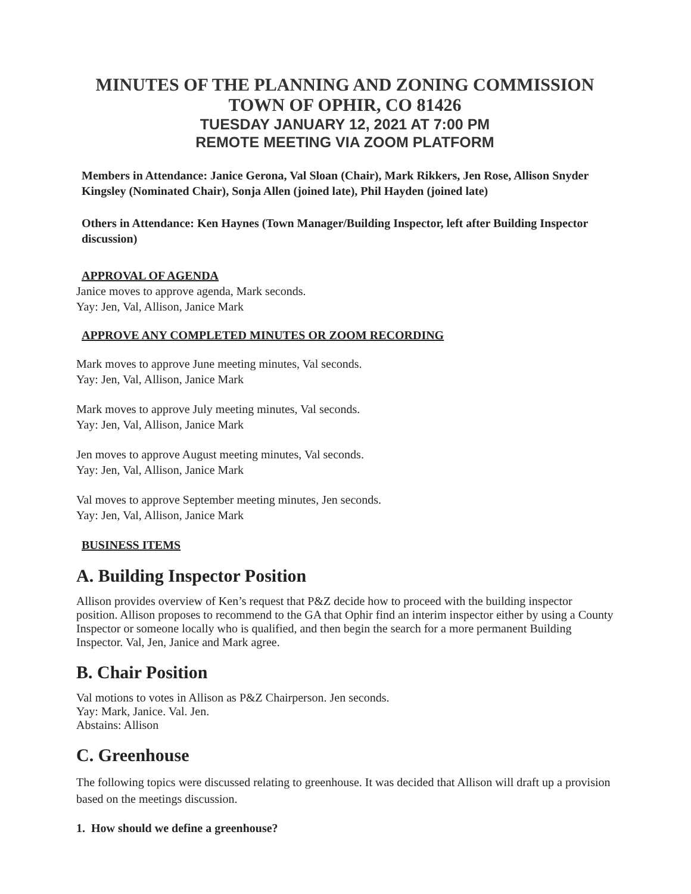MINUTES OF THE PLANNING AND ZONING COMMISSION
TOWN OF OPHIR, CO 81426
TUESDAY JANUARY 12, 2021 AT 7:00 PM
REMOTE MEETING VIA ZOOM PLATFORM
Members in Attendance: Janice Gerona, Val Sloan (Chair), Mark Rikkers, Jen Rose, Allison Snyder Kingsley (Nominated Chair), Sonja Allen (joined late), Phil Hayden (joined late)
Others in Attendance: Ken Haynes (Town Manager/Building Inspector, left after Building Inspector discussion)
APPROVAL OF AGENDA
Janice moves to approve agenda, Mark seconds.
Yay: Jen, Val, Allison, Janice Mark
APPROVE ANY COMPLETED MINUTES OR ZOOM RECORDING
Mark moves to approve June meeting minutes, Val seconds.
Yay: Jen, Val, Allison, Janice Mark
Mark moves to approve July meeting minutes, Val seconds.
Yay: Jen, Val, Allison, Janice Mark
Jen moves to approve August meeting minutes, Val seconds.
Yay: Jen, Val, Allison, Janice Mark
Val moves to approve September meeting minutes, Jen seconds.
Yay: Jen, Val, Allison, Janice Mark
BUSINESS ITEMS
A. Building Inspector Position
Allison provides overview of Ken’s request that P&Z decide how to proceed with the building inspector position. Allison proposes to recommend to the GA that Ophir find an interim inspector either by using a County Inspector or someone locally who is qualified, and then begin the search for a more permanent Building Inspector. Val, Jen, Janice and Mark agree.
B. Chair Position
Val motions to votes in Allison as P&Z Chairperson. Jen seconds.
Yay: Mark, Janice. Val. Jen.
Abstains: Allison
C. Greenhouse
The following topics were discussed relating to greenhouse. It was decided that Allison will draft up a provision based on the meetings discussion.
1. How should we define a greenhouse?